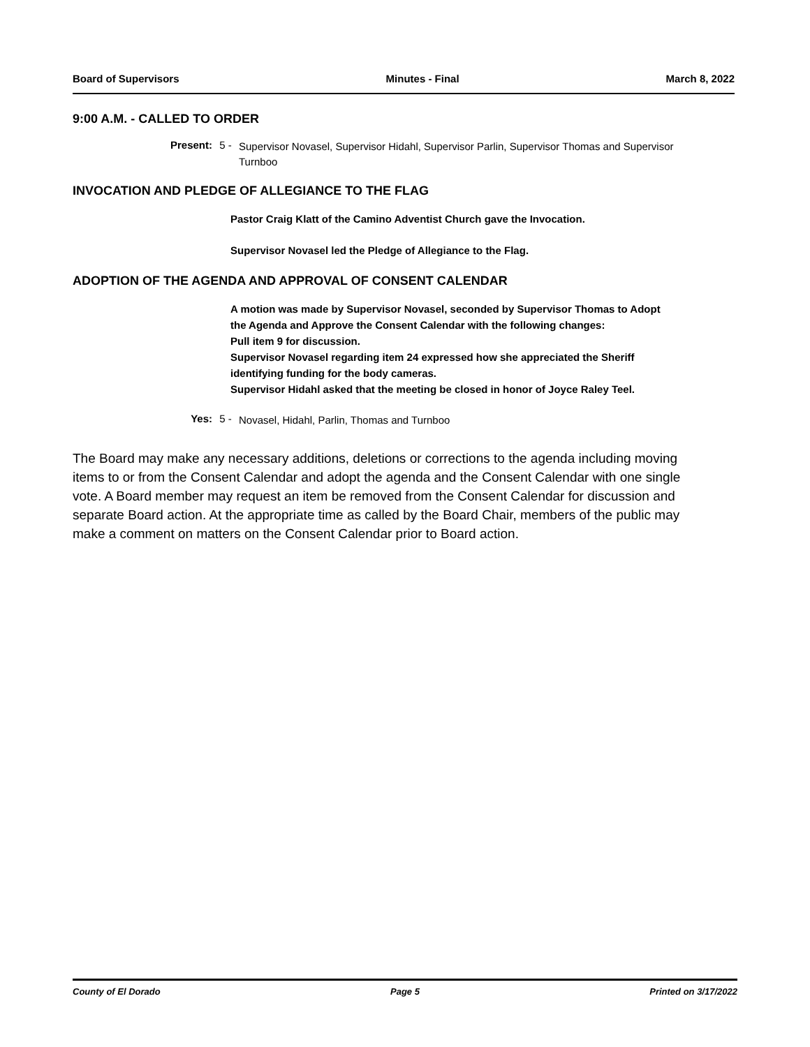Board of Supervisors Minutes - Final March 8, 2022
9:00 A.M. - CALLED TO ORDER
Present:
5 -
Supervisor Novasel, Supervisor Hidahl, Supervisor Parlin, Supervisor Thomas and Supervisor Turnboo
INVOCATION AND PLEDGE OF ALLEGIANCE TO THE FLAG
Pastor Craig Klatt of the Camino Adventist Church gave the Invocation.
Supervisor Novasel led the Pledge of Allegiance to the Flag.
ADOPTION OF THE AGENDA AND APPROVAL OF CONSENT CALENDAR
A motion was made by Supervisor Novasel, seconded by Supervisor Thomas to Adopt the Agenda and Approve the Consent Calendar with the following changes:
Pull item 9 for discussion.
Supervisor Novasel regarding item 24 expressed how she appreciated the Sheriff identifying funding for the body cameras.
Supervisor Hidahl asked that the meeting be closed in honor of Joyce Raley Teel.
Yes: 5 -
Novasel, Hidahl, Parlin, Thomas and Turnboo
The Board may make any necessary additions, deletions or corrections to the agenda including moving items to or from the Consent Calendar and adopt the agenda and the Consent Calendar with one single vote. A Board member may request an item be removed from the Consent Calendar for discussion and separate Board action. At the appropriate time as called by the Board Chair, members of the public may make a comment on matters on the Consent Calendar prior to Board action.
County of El Dorado Page 5 Printed on 3/17/2022